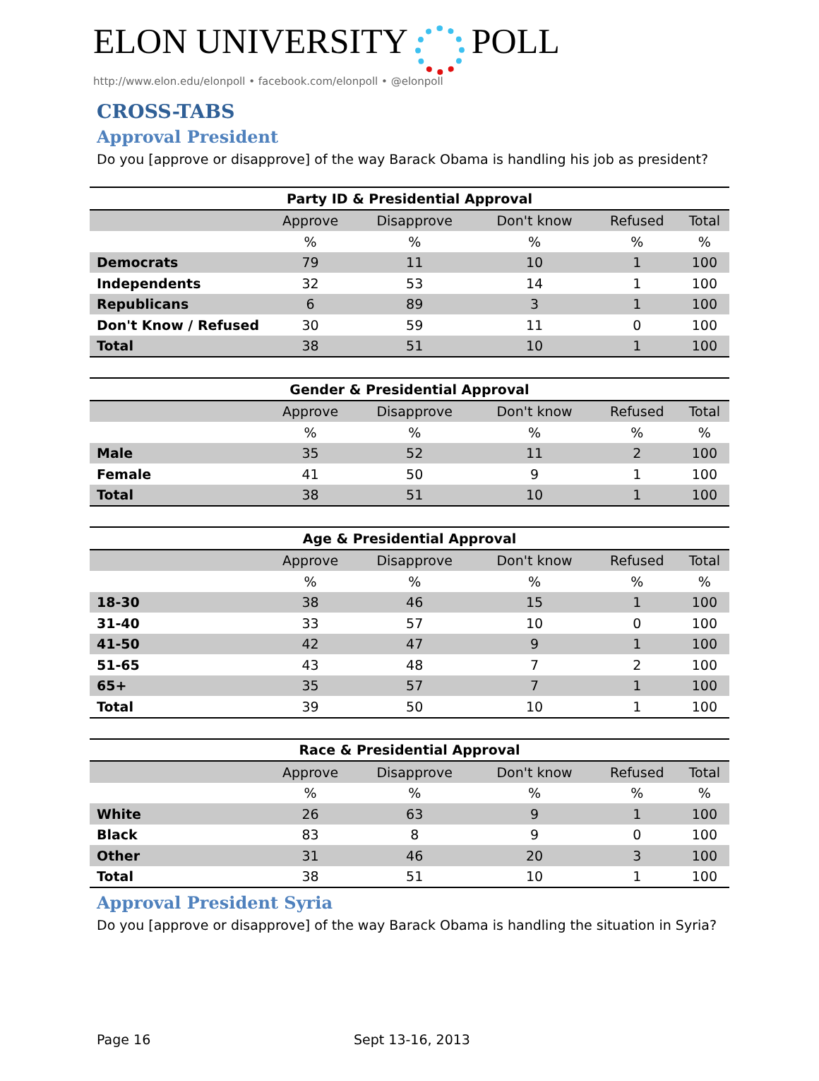ELON UNIVERSITY POLL
http://www.elon.edu/elonpoll • facebook.com/elonpoll • @elonpoll
CROSS-TABS
Approval President
Do you [approve or disapprove] of the way Barack Obama is handling his job as president?
| Party ID & Presidential Approval | | | | | |
| --- | --- | --- | --- | --- | --- |
| | Approve | Disapprove | Don't know | Refused | Total |
| | % | % | % | % | % |
| Democrats | 79 | 11 | 10 | 1 | 100 |
| Independents | 32 | 53 | 14 | 1 | 100 |
| Republicans | 6 | 89 | 3 | 1 | 100 |
| Don't Know / Refused | 30 | 59 | 11 | 0 | 100 |
| Total | 38 | 51 | 10 | 1 | 100 |
| Gender & Presidential Approval | | | | | |
| --- | --- | --- | --- | --- | --- |
| | Approve | Disapprove | Don't know | Refused | Total |
| | % | % | % | % | % |
| Male | 35 | 52 | 11 | 2 | 100 |
| Female | 41 | 50 | 9 | 1 | 100 |
| Total | 38 | 51 | 10 | 1 | 100 |
| Age & Presidential Approval | | | | | |
| --- | --- | --- | --- | --- | --- |
| | Approve | Disapprove | Don't know | Refused | Total |
| | % | % | % | % | % |
| 18-30 | 38 | 46 | 15 | 1 | 100 |
| 31-40 | 33 | 57 | 10 | 0 | 100 |
| 41-50 | 42 | 47 | 9 | 1 | 100 |
| 51-65 | 43 | 48 | 7 | 2 | 100 |
| 65+ | 35 | 57 | 7 | 1 | 100 |
| Total | 39 | 50 | 10 | 1 | 100 |
| Race & Presidential Approval | | | | | |
| --- | --- | --- | --- | --- | --- |
| | Approve | Disapprove | Don't know | Refused | Total |
| | % | % | % | % | % |
| White | 26 | 63 | 9 | 1 | 100 |
| Black | 83 | 8 | 9 | 0 | 100 |
| Other | 31 | 46 | 20 | 3 | 100 |
| Total | 38 | 51 | 10 | 1 | 100 |
Approval President Syria
Do you [approve or disapprove] of the way Barack Obama is handling the situation in Syria?
Page 16 Sept 13-16, 2013